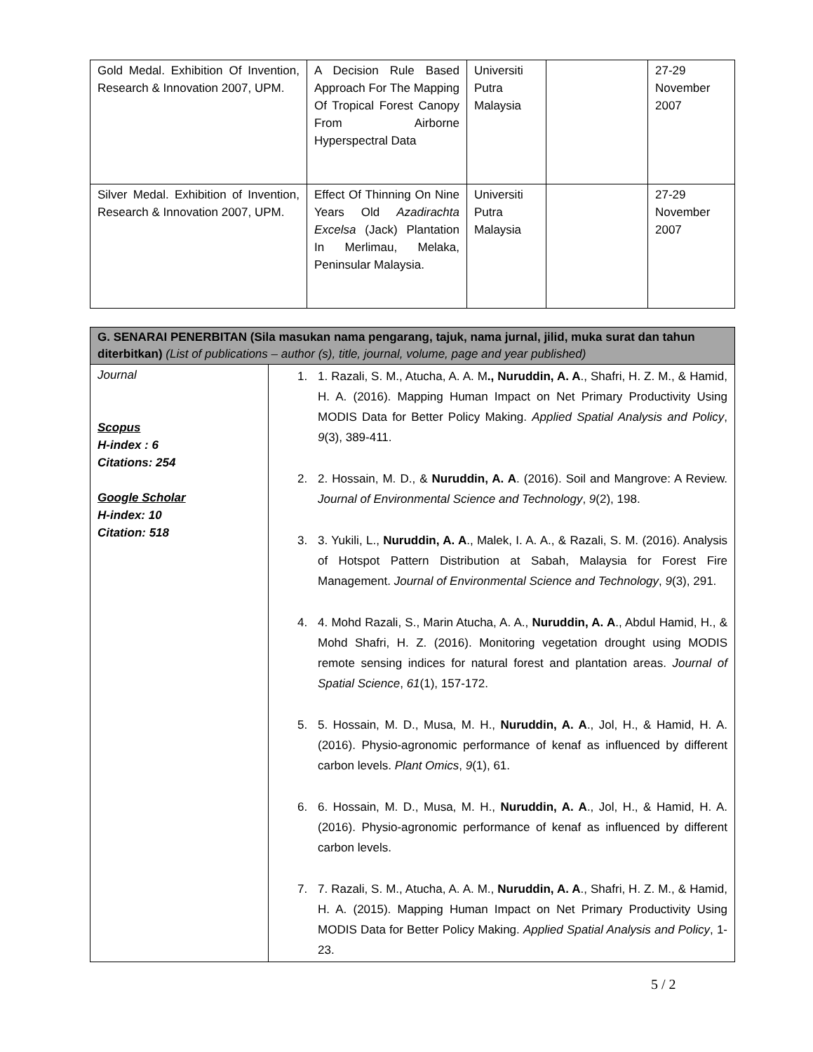| Gold Medal. Exhibition Of Invention, Research & Innovation 2007, UPM. | A Decision Rule Based Approach For The Mapping Of Tropical Forest Canopy From Airborne Hyperspectral Data | Universiti Putra Malaysia | | 27-29 November 2007 |
| Silver Medal. Exhibition of Invention, Research & Innovation 2007, UPM. | Effect Of Thinning On Nine Years Old Azadirachta Excelsa (Jack) Plantation In Merlimau, Melaka, Peninsular Malaysia. | Universiti Putra Malaysia | | 27-29 November 2007 |
| G. SENARAI PENERBITAN (Sila masukan nama pengarang, tajuk, nama jurnal, jilid, muka surat dan tahun diterbitkan) (List of publications – author (s), title, journal, volume, page and year published) | |
| --- | --- |
| Journal Scopus H-index : 6 Citations: 254 Google Scholar H-index: 10 Citation: 518 | 1. 1. Razali, S. M., Atucha, A. A. M ., Nuruddin, A. A ., Shafri, H. Z. M., & Hamid, H. A. (2016). Mapping Human Impact on Net Primary Productivity Using MODIS Data for Better Policy Making. Applied Spatial Analysis and Policy , 9 (3), 389-411. 2. 2. Hossain, M. D., & Nuruddin, A. A . (2016). Soil and Mangrove: A Review. Journal of Environmental Science and Technology , 9 (2), 198. 3. 3. Yukili, L., Nuruddin, A. A ., Malek, I. A. A., & Razali, S. M. (2016). Analysis of Hotspot Pattern Distribution at Sabah, Malaysia for Forest Fire Management. Journal of Environmental Science and Technology , 9 (3), 291. 4. 4. Mohd Razali, S., Marin Atucha, A. A., Nuruddin, A. A ., Abdul Hamid, H., & Mohd Shafri, H. Z. (2016). Monitoring vegetation drought using MODIS remote sensing indices for natural forest and plantation areas. Journal of Spatial Science , 61 (1), 157-172. 5. 5. Hossain, M. D., Musa, M. H., Nuruddin, A. A ., Jol, H., & Hamid, H. A. (2016). Physio-agronomic performance of kenaf as influenced by different carbon levels. Plant Omics , 9 (1), 61. 6. 6. Hossain, M. D., Musa, M. H., Nuruddin, A. A ., Jol, H., & Hamid, H. A. (2016). Physio-agronomic performance of kenaf as influenced by different carbon levels. 7. 7. Razali, S. M., Atucha, A. A. M., Nuruddin, A. A ., Shafri, H. Z. M., & Hamid, H. A. (2015). Mapping Human Impact on Net Primary Productivity Using MODIS Data for Better Policy Making. Applied Spatial Analysis and Policy , 1-23. |
5 / 2